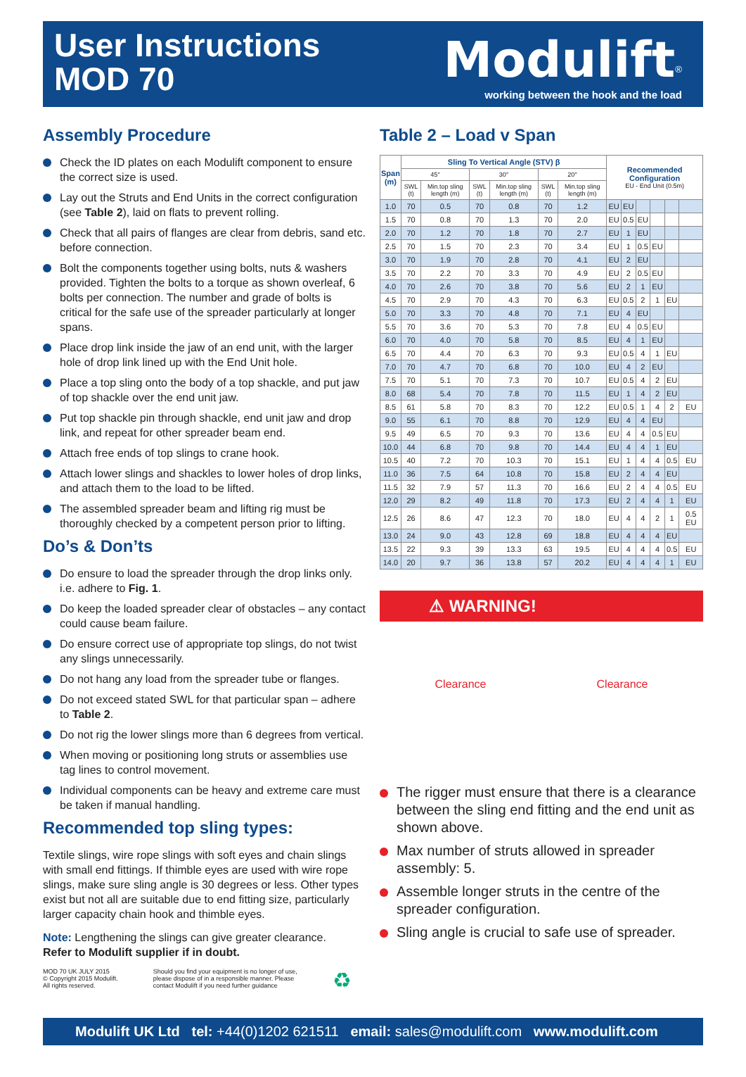User Instructions
MOD 70
Modulift<sup>®</sup>
working between the hook and the load
Assembly Procedure
Check the ID plates on each Modulift component to ensure the correct size is used.
Lay out the Struts and End Units in the correct configuration (see Table 2), laid on flats to prevent rolling.
Check that all pairs of flanges are clear from debris, sand etc. before connection.
Bolt the components together using bolts, nuts & washers provided. Tighten the bolts to a torque as shown overleaf, 6 bolts per connection. The number and grade of bolts is critical for the safe use of the spreader particularly at longer spans.
Place drop link inside the jaw of an end unit, with the larger hole of drop link lined up with the End Unit hole.
Place a top sling onto the body of a top shackle, and put jaw of top shackle over the end unit jaw.
Put top shackle pin through shackle, end unit jaw and drop link, and repeat for other spreader beam end.
Attach free ends of top slings to crane hook.
Attach lower slings and shackles to lower holes of drop links, and attach them to the load to be lifted.
The assembled spreader beam and lifting rig must be thoroughly checked by a competent person prior to lifting.
Do’s & Don’ts
Do ensure to load the spreader through the drop links only. i.e. adhere to Fig. 1.
Do keep the loaded spreader clear of obstacles – any contact could cause beam failure.
Do ensure correct use of appropriate top slings, do not twist any slings unnecessarily.
Do not hang any load from the spreader tube or flanges.
Do not exceed stated SWL for that particular span – adhere to Table 2.
Do not rig the lower slings more than 6 degrees from vertical.
When moving or positioning long struts or assemblies use tag lines to control movement.
Individual components can be heavy and extreme care must be taken if manual handling.
Recommended top sling types:
Textile slings, wire rope slings with soft eyes and chain slings with small end fittings. If thimble eyes are used with wire rope slings, make sure sling angle is 30 degrees or less. Other types exist but not all are suitable due to end fitting size, particularly larger capacity chain hook and thimble eyes.
Note: Lengthening the slings can give greater clearance.
Refer to Modulift supplier if in doubt.
MOD 70 UK JULY 2015
© Copyright 2015 Modulift.
All rights reserved.
Should you find your equipment is no longer of use,
please dispose of in a responsible manner. Please
contact Modulift if you need further guidance
♻
Table 2 – Load v Span
| Span (m) | Sling To Vertical Angle (STV) β | | | | | | Recommended Configuration EU - End Unit (0.5m) | | | | | |
| --- | --- | --- | --- | --- | --- | --- | --- | --- | --- | --- | --- | --- |
| | 45° | | 30° | | 20° | | | | | | | |
| | SWL (t) | Min.top sling length (m) | SWL (t) | Min.top sling length (m) | SWL (t) | Min.top sling length (m) | | | | | | |
| 1.0 | 70 | 0.5 | 70 | 0.8 | 70 | 1.2 | EU | EU | | | | |
| 1.5 | 70 | 0.8 | 70 | 1.3 | 70 | 2.0 | EU | 0.5 | EU | | | |
| 2.0 | 70 | 1.2 | 70 | 1.8 | 70 | 2.7 | EU | 1 | EU | | | |
| 2.5 | 70 | 1.5 | 70 | 2.3 | 70 | 3.4 | EU | 1 | 0.5 | EU | | |
| 3.0 | 70 | 1.9 | 70 | 2.8 | 70 | 4.1 | EU | 2 | EU | | | |
| 3.5 | 70 | 2.2 | 70 | 3.3 | 70 | 4.9 | EU | 2 | 0.5 | EU | | |
| 4.0 | 70 | 2.6 | 70 | 3.8 | 70 | 5.6 | EU | 2 | 1 | EU | | |
| 4.5 | 70 | 2.9 | 70 | 4.3 | 70 | 6.3 | EU | 0.5 | 2 | 1 | EU | |
| 5.0 | 70 | 3.3 | 70 | 4.8 | 70 | 7.1 | EU | 4 | EU | | | |
| 5.5 | 70 | 3.6 | 70 | 5.3 | 70 | 7.8 | EU | 4 | 0.5 | EU | | |
| 6.0 | 70 | 4.0 | 70 | 5.8 | 70 | 8.5 | EU | 4 | 1 | EU | | |
| 6.5 | 70 | 4.4 | 70 | 6.3 | 70 | 9.3 | EU | 0.5 | 4 | 1 | EU | |
| 7.0 | 70 | 4.7 | 70 | 6.8 | 70 | 10.0 | EU | 4 | 2 | EU | | |
| 7.5 | 70 | 5.1 | 70 | 7.3 | 70 | 10.7 | EU | 0.5 | 4 | 2 | EU | |
| 8.0 | 68 | 5.4 | 70 | 7.8 | 70 | 11.5 | EU | 1 | 4 | 2 | EU | |
| 8.5 | 61 | 5.8 | 70 | 8.3 | 70 | 12.2 | EU | 0.5 | 1 | 4 | 2 | EU |
| 9.0 | 55 | 6.1 | 70 | 8.8 | 70 | 12.9 | EU | 4 | 4 | EU | | |
| 9.5 | 49 | 6.5 | 70 | 9.3 | 70 | 13.6 | EU | 4 | 4 | 0.5 | EU | |
| 10.0 | 44 | 6.8 | 70 | 9.8 | 70 | 14.4 | EU | 4 | 4 | 1 | EU | |
| 10.5 | 40 | 7.2 | 70 | 10.3 | 70 | 15.1 | EU | 1 | 4 | 4 | 0.5 | EU |
| 11.0 | 36 | 7.5 | 64 | 10.8 | 70 | 15.8 | EU | 2 | 4 | 4 | EU | |
| 11.5 | 32 | 7.9 | 57 | 11.3 | 70 | 16.6 | EU | 2 | 4 | 4 | 0.5 | EU |
| 12.0 | 29 | 8.2 | 49 | 11.8 | 70 | 17.3 | EU | 2 | 4 | 4 | 1 | EU |
| 12.5 | 26 | 8.6 | 47 | 12.3 | 70 | 18.0 | EU | 4 | 4 | 2 | 1 | 0.5 EU |
| 13.0 | 24 | 9.0 | 43 | 12.8 | 69 | 18.8 | EU | 4 | 4 | 4 | EU | |
| 13.5 | 22 | 9.3 | 39 | 13.3 | 63 | 19.5 | EU | 4 | 4 | 4 | 0.5 | EU |
| 14.0 | 20 | 9.7 | 36 | 13.8 | 57 | 20.2 | EU | 4 | 4 | 4 | 1 | EU |
⚠ WARNING!
Clearance Clearance
The rigger must ensure that there is a clearance between the sling end fitting and the end unit as shown above.
Max number of struts allowed in spreader assembly: 5.
Assemble longer struts in the centre of the spreader configuration.
Sling angle is crucial to safe use of spreader.
Modulift UK Ltd tel: +44(0)1202 621511 email: sales@modulift.com www.modulift.com